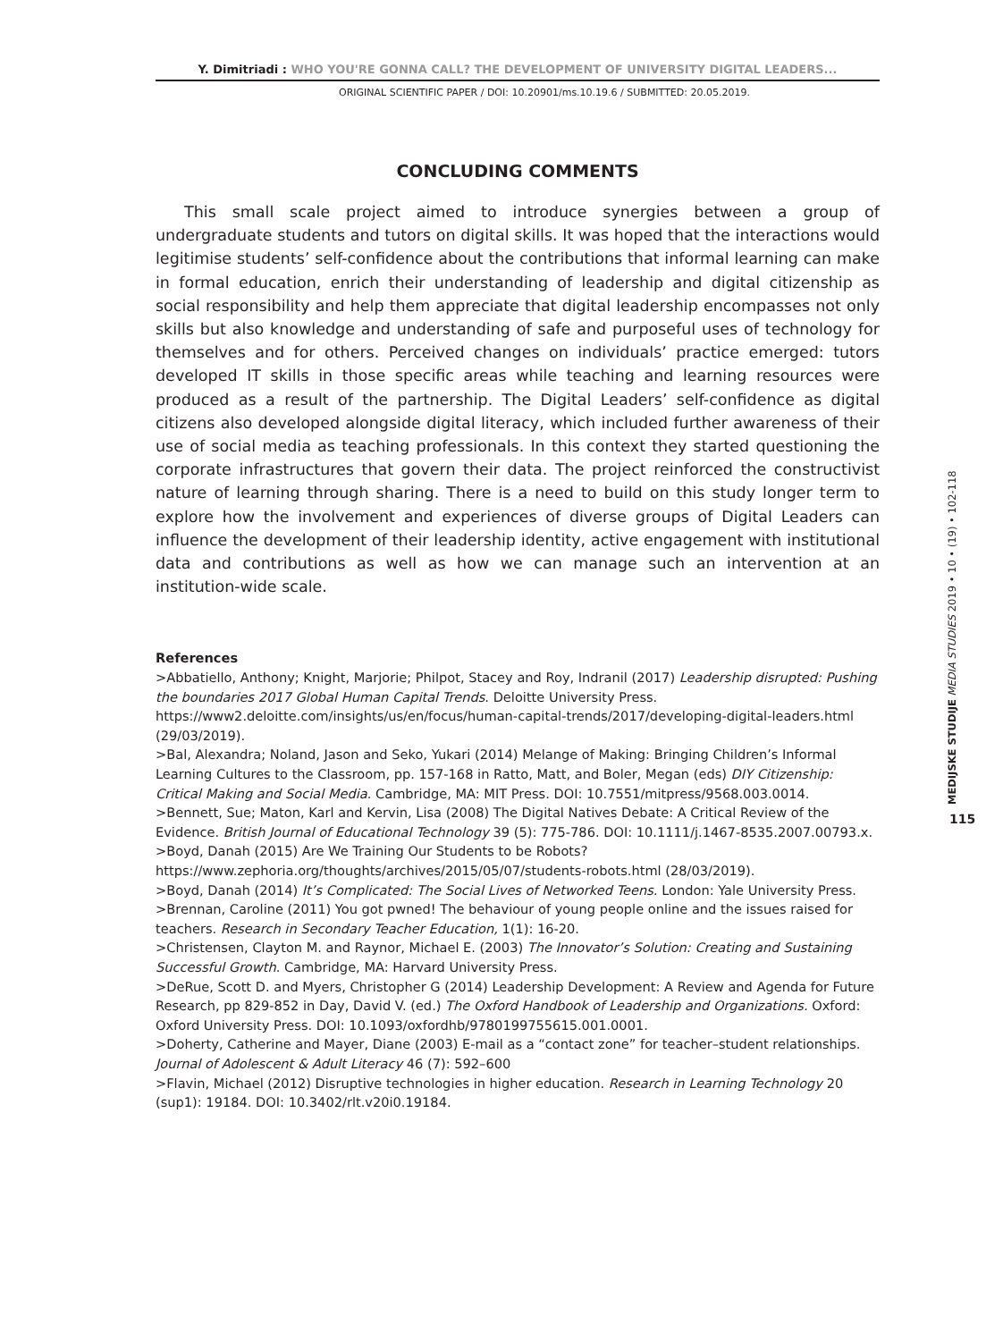Y. Dimitriadi : WHO YOU'RE GONNA CALL? THE DEVELOPMENT OF UNIVERSITY DIGITAL LEADERS...
ORIGINAL SCIENTIFIC PAPER / DOI: 10.20901/ms.10.19.6 / SUBMITTED: 20.05.2019.
CONCLUDING COMMENTS
This small scale project aimed to introduce synergies between a group of undergraduate students and tutors on digital skills. It was hoped that the interactions would legitimise students’ self-confidence about the contributions that informal learning can make in formal education, enrich their understanding of leadership and digital citizenship as social responsibility and help them appreciate that digital leadership encompasses not only skills but also knowledge and understanding of safe and purposeful uses of technology for themselves and for others. Perceived changes on individuals’ practice emerged: tutors developed IT skills in those specific areas while teaching and learning resources were produced as a result of the partnership. The Digital Leaders’ self-confidence as digital citizens also developed alongside digital literacy, which included further awareness of their use of social media as teaching professionals. In this context they started questioning the corporate infrastructures that govern their data. The project reinforced the constructivist nature of learning through sharing. There is a need to build on this study longer term to explore how the involvement and experiences of diverse groups of Digital Leaders can influence the development of their leadership identity, active engagement with institutional data and contributions as well as how we can manage such an intervention at an institution-wide scale.
References
>Abbatiello, Anthony; Knight, Marjorie; Philpot, Stacey and Roy, Indranil (2017) Leadership disrupted: Pushing the boundaries 2017 Global Human Capital Trends. Deloitte University Press. https://www2.deloitte.com/insights/us/en/focus/human-capital-trends/2017/developing-digital-leaders.html (29/03/2019).
>Bal, Alexandra; Noland, Jason and Seko, Yukari (2014) Melange of Making: Bringing Children’s Informal Learning Cultures to the Classroom, pp. 157-168 in Ratto, Matt, and Boler, Megan (eds) DIY Citizenship: Critical Making and Social Media. Cambridge, MA: MIT Press. DOI: 10.7551/mitpress/9568.003.0014.
>Bennett, Sue; Maton, Karl and Kervin, Lisa (2008) The Digital Natives Debate: A Critical Review of the Evidence. British Journal of Educational Technology 39 (5): 775-786. DOI: 10.1111/j.1467-8535.2007.00793.x.
>Boyd, Danah (2015) Are We Training Our Students to be Robots? https://www.zephoria.org/thoughts/archives/2015/05/07/students-robots.html (28/03/2019).
>Boyd, Danah (2014) It’s Complicated: The Social Lives of Networked Teens. London: Yale University Press.
>Brennan, Caroline (2011) You got pwned! The behaviour of young people online and the issues raised for teachers. Research in Secondary Teacher Education, 1(1): 16-20.
>Christensen, Clayton M. and Raynor, Michael E. (2003) The Innovator’s Solution: Creating and Sustaining Successful Growth. Cambridge, MA: Harvard University Press.
>DeRue, Scott D. and Myers, Christopher G (2014) Leadership Development: A Review and Agenda for Future Research, pp 829-852 in Day, David V. (ed.) The Oxford Handbook of Leadership and Organizations. Oxford: Oxford University Press. DOI: 10.1093/oxfordhb/9780199755615.001.0001.
>Doherty, Catherine and Mayer, Diane (2003) E-mail as a “contact zone” for teacher–student relationships. Journal of Adolescent & Adult Literacy 46 (7): 592–600
>Flavin, Michael (2012) Disruptive technologies in higher education. Research in Learning Technology 20 (sup1): 19184. DOI: 10.3402/rlt.v20i0.19184.
MEDIJSKE STUDIJE MEDIA STUDIES 2019 • 10 • (19) • 102-118
115